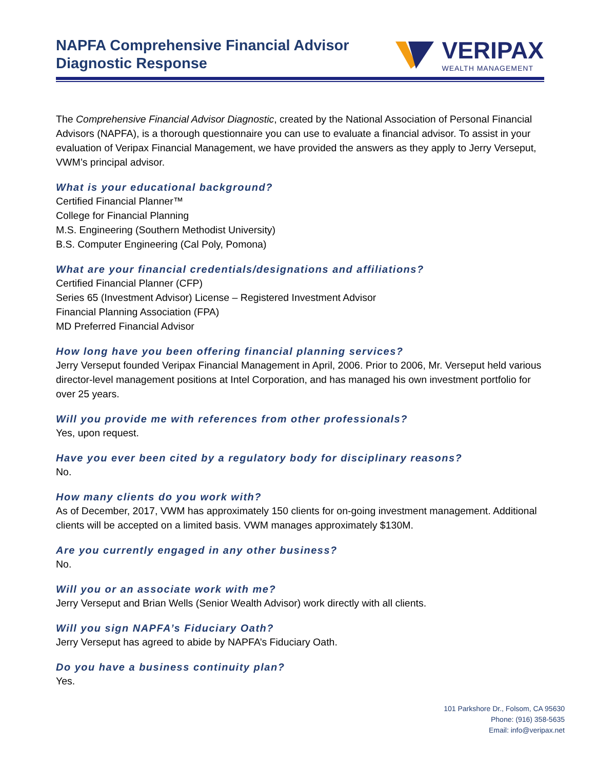NAPFA Comprehensive Financial Advisor
Diagnostic Response
VERIPAX
WEALTH MANAGEMENT
The Comprehensive Financial Advisor Diagnostic, created by the National Association of Personal Financial Advisors (NAPFA), is a thorough questionnaire you can use to evaluate a financial advisor. To assist in your evaluation of Veripax Financial Management, we have provided the answers as they apply to Jerry Verseput, VWM’s principal advisor.
What is your educational background?
Certified Financial Planner™
College for Financial Planning
M.S. Engineering (Southern Methodist University)
B.S. Computer Engineering (Cal Poly, Pomona)
What are your financial credentials/designations and affiliations?
Certified Financial Planner (CFP)
Series 65 (Investment Advisor) License – Registered Investment Advisor
Financial Planning Association (FPA)
MD Preferred Financial Advisor
How long have you been offering financial planning services?
Jerry Verseput founded Veripax Financial Management in April, 2006. Prior to 2006, Mr. Verseput held various director-level management positions at Intel Corporation, and has managed his own investment portfolio for over 25 years.
Will you provide me with references from other professionals?
Yes, upon request.
Have you ever been cited by a regulatory body for disciplinary reasons?
No.
How many clients do you work with?
As of December, 2017, VWM has approximately 150 clients for on-going investment management. Additional clients will be accepted on a limited basis. VWM manages approximately $130M.
Are you currently engaged in any other business?
No.
Will you or an associate work with me?
Jerry Verseput and Brian Wells (Senior Wealth Advisor) work directly with all clients.
Will you sign NAPFA’s Fiduciary Oath?
Jerry Verseput has agreed to abide by NAPFA’s Fiduciary Oath.
Do you have a business continuity plan?
Yes.
101 Parkshore Dr., Folsom, CA 95630
Phone: (916) 358-5635
Email: info@veripax.net